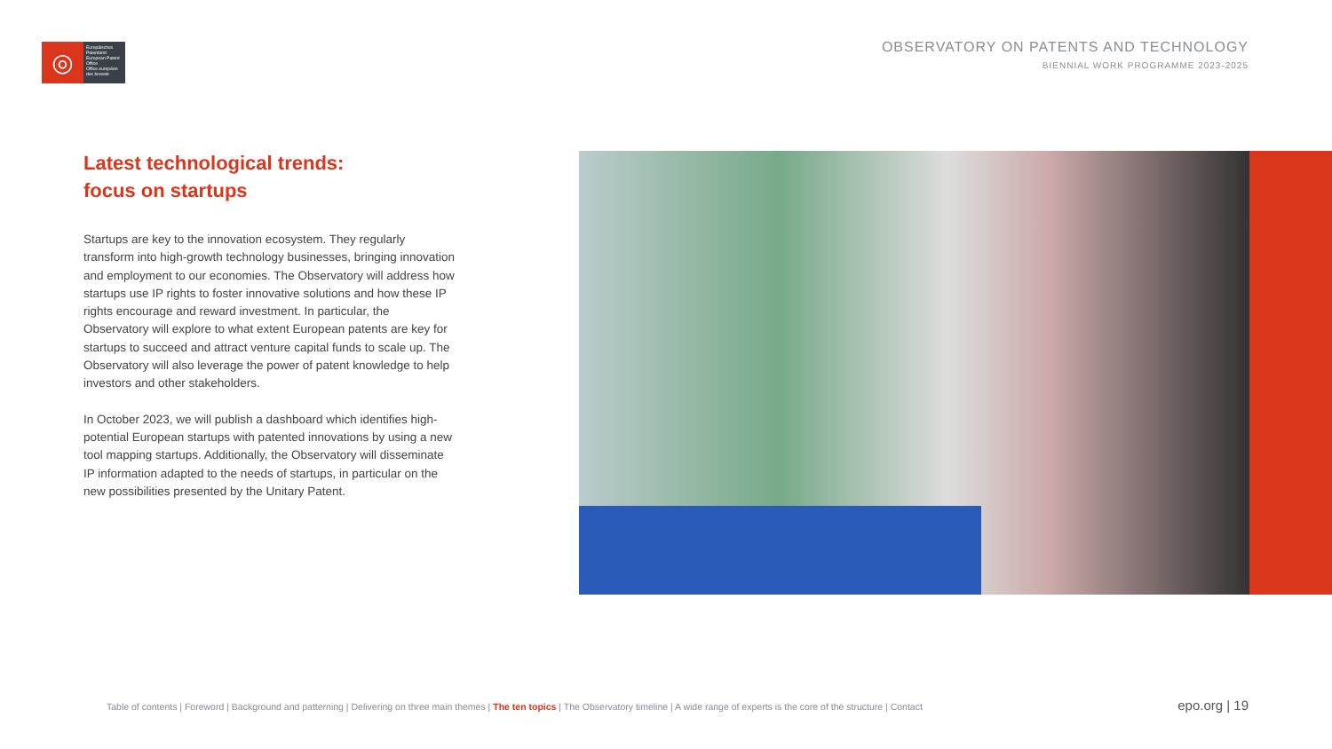◎
Europäisches Patentamt
European Patent Office
Office européen des brevets
OBSERVATORY ON PATENTS AND TECHNOLOGY
BIENNIAL WORK PROGRAMME 2023-2025
Latest technological trends:
focus on startups
Startups are key to the innovation ecosystem. They regularly transform into high-growth technology businesses, bringing innovation and employment to our economies. The Observatory will address how startups use IP rights to foster innovative solutions and how these IP rights encourage and reward investment. In particular, the Observatory will explore to what extent European patents are key for startups to succeed and attract venture capital funds to scale up. The Observatory will also leverage the power of patent knowledge to help investors and other stakeholders.
In October 2023, we will publish a dashboard which identifies high-potential European startups with patented innovations by using a new tool mapping startups. Additionally, the Observatory will disseminate IP information adapted to the needs of startups, in particular on the new possibilities presented by the Unitary Patent.
Table of contents | Foreword | Background and patterning | Delivering on three main themes | The ten topics | The Observatory timeline | A wide range of experts is the core of the structure | Contact
epo.org | 19